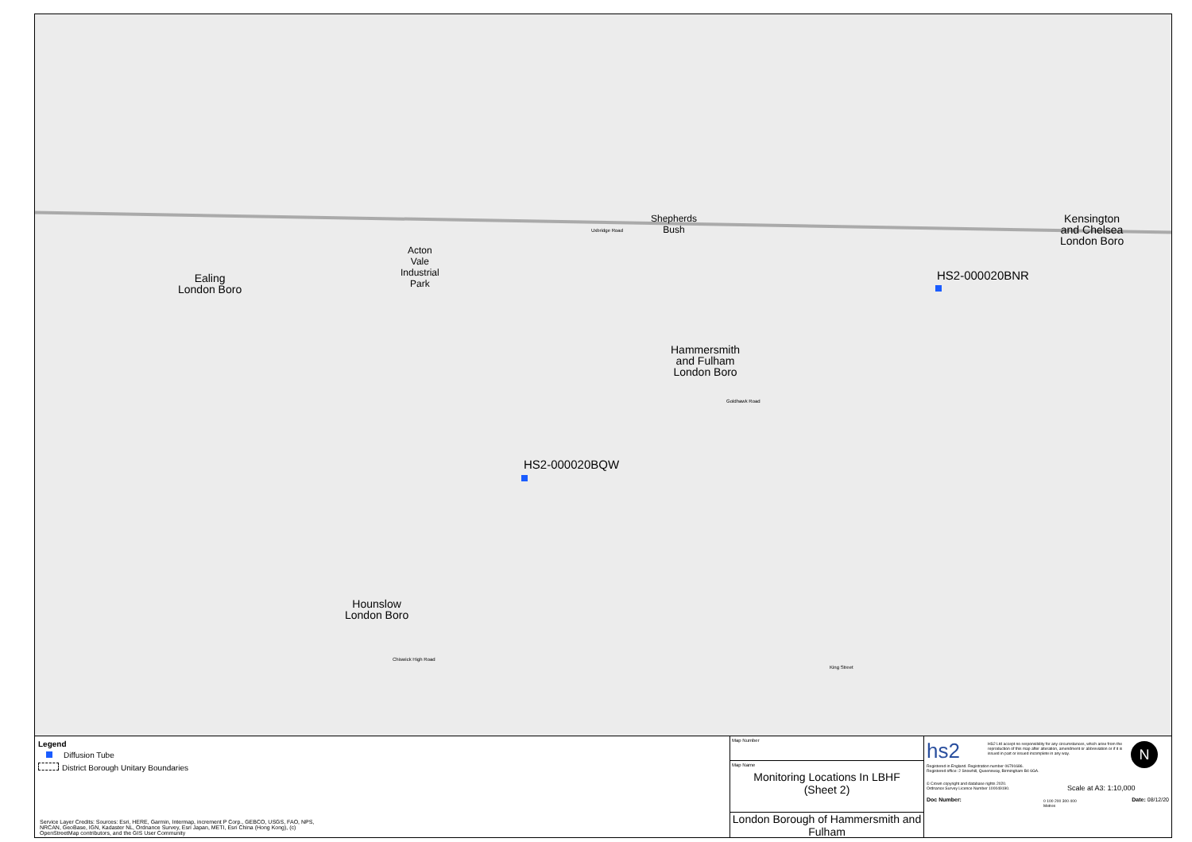Ealing
London Boro
Acton
Vale
Industrial
Park
Shepherds
Bush
Kensington
and Chelsea
London Boro
HS2-000020BNR
Hammersmith
and Fulham
London Boro
HS2-000020BQW
Hounslow
London Boro
Uxbridge Road
Goldhawk Road
Chiswick High Road
King Street
Legend
Diffusion Tube
District Borough Unitary Boundaries
Service Layer Credits: Sources: Esri, HERE, Garmin, Intermap, increment P Corp., GEBCO, USGS, FAO, NPS, NRCAN, GeoBase, IGN, Kadaster NL, Ordnance Survey, Esri Japan, METI, Esri China (Hong Kong), (c) OpenStreetMap contributors, and the GIS User Community
Map Number
Map Name
Monitoring Locations In LBHF
(Sheet 2)
London Borough of Hammersmith and Fulham
hs2
HS2 Ltd accept no responsibility for any circumstances, which arise from the reproduction of this map after alteration, amendment or abbreviation or if it is issued in part or issued incomplete in any way.
N
Registered in England. Registration number 06791686.
Registered office: 2 Snowhill, Queensway, Birmingham B4 6GA.
Scale at A3: 1:10,000
0 100 200 300 400
Metres
© Crown copyright and database rights 2020.
Ordnance Survey Licence Number 100049190.
Doc Number: Date: 08/12/20